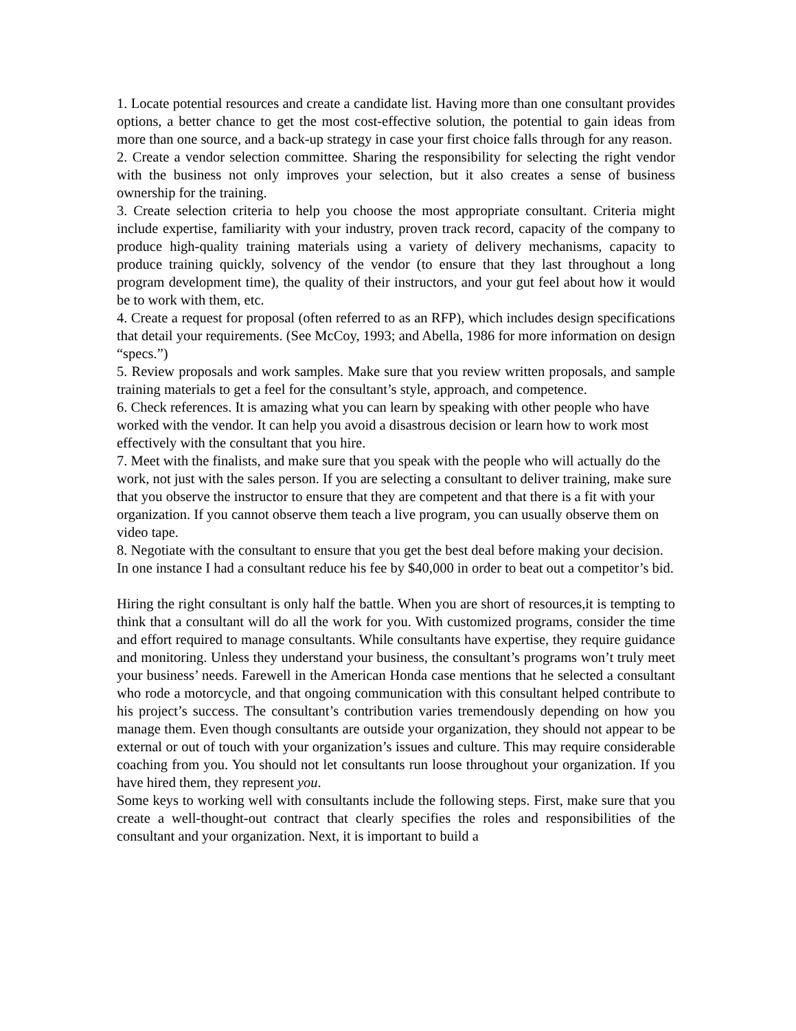1. Locate potential resources and create a candidate list. Having more than one consultant provides options, a better chance to get the most cost-effective solution, the potential to gain ideas from more than one source, and a back-up strategy in case your first choice falls through for any reason.
2. Create a vendor selection committee. Sharing the responsibility for selecting the right vendor with the business not only improves your selection, but it also creates a sense of business ownership for the training.
3. Create selection criteria to help you choose the most appropriate consultant. Criteria might include expertise, familiarity with your industry, proven track record, capacity of the company to produce high-quality training materials using a variety of delivery mechanisms, capacity to produce training quickly, solvency of the vendor (to ensure that they last throughout a long program development time), the quality of their instructors, and your gut feel about how it would be to work with them, etc.
4. Create a request for proposal (often referred to as an RFP), which includes design specifications that detail your requirements. (See McCoy, 1993; and Abella, 1986 for more information on design “specs.”)
5. Review proposals and work samples. Make sure that you review written proposals, and sample training materials to get a feel for the consultant’s style, approach, and competence.
6. Check references. It is amazing what you can learn by speaking with other people who have worked with the vendor. It can help you avoid a disastrous decision or learn how to work most effectively with the consultant that you hire.
7. Meet with the finalists, and make sure that you speak with the people who will actually do the work, not just with the sales person. If you are selecting a consultant to deliver training, make sure that you observe the instructor to ensure that they are competent and that there is a fit with your organization. If you cannot observe them teach a live program, you can usually observe them on video tape.
8. Negotiate with the consultant to ensure that you get the best deal before making your decision. In one instance I had a consultant reduce his fee by $40,000 in order to beat out a competitor’s bid.
Hiring the right consultant is only half the battle. When you are short of resources,it is tempting to think that a consultant will do all the work for you. With customized programs, consider the time and effort required to manage consultants. While consultants have expertise, they require guidance and monitoring. Unless they understand your business, the consultant’s programs won’t truly meet your business’ needs. Farewell in the American Honda case mentions that he selected a consultant who rode a motorcycle, and that ongoing communication with this consultant helped contribute to his project’s success. The consultant’s contribution varies tremendously depending on how you manage them. Even though consultants are outside your organization, they should not appear to be external or out of touch with your organization’s issues and culture. This may require considerable coaching from you. You should not let consultants run loose throughout your organization. If you have hired them, they represent you.
Some keys to working well with consultants include the following steps. First, make sure that you create a well-thought-out contract that clearly specifies the roles and responsibilities of the consultant and your organization. Next, it is important to build a